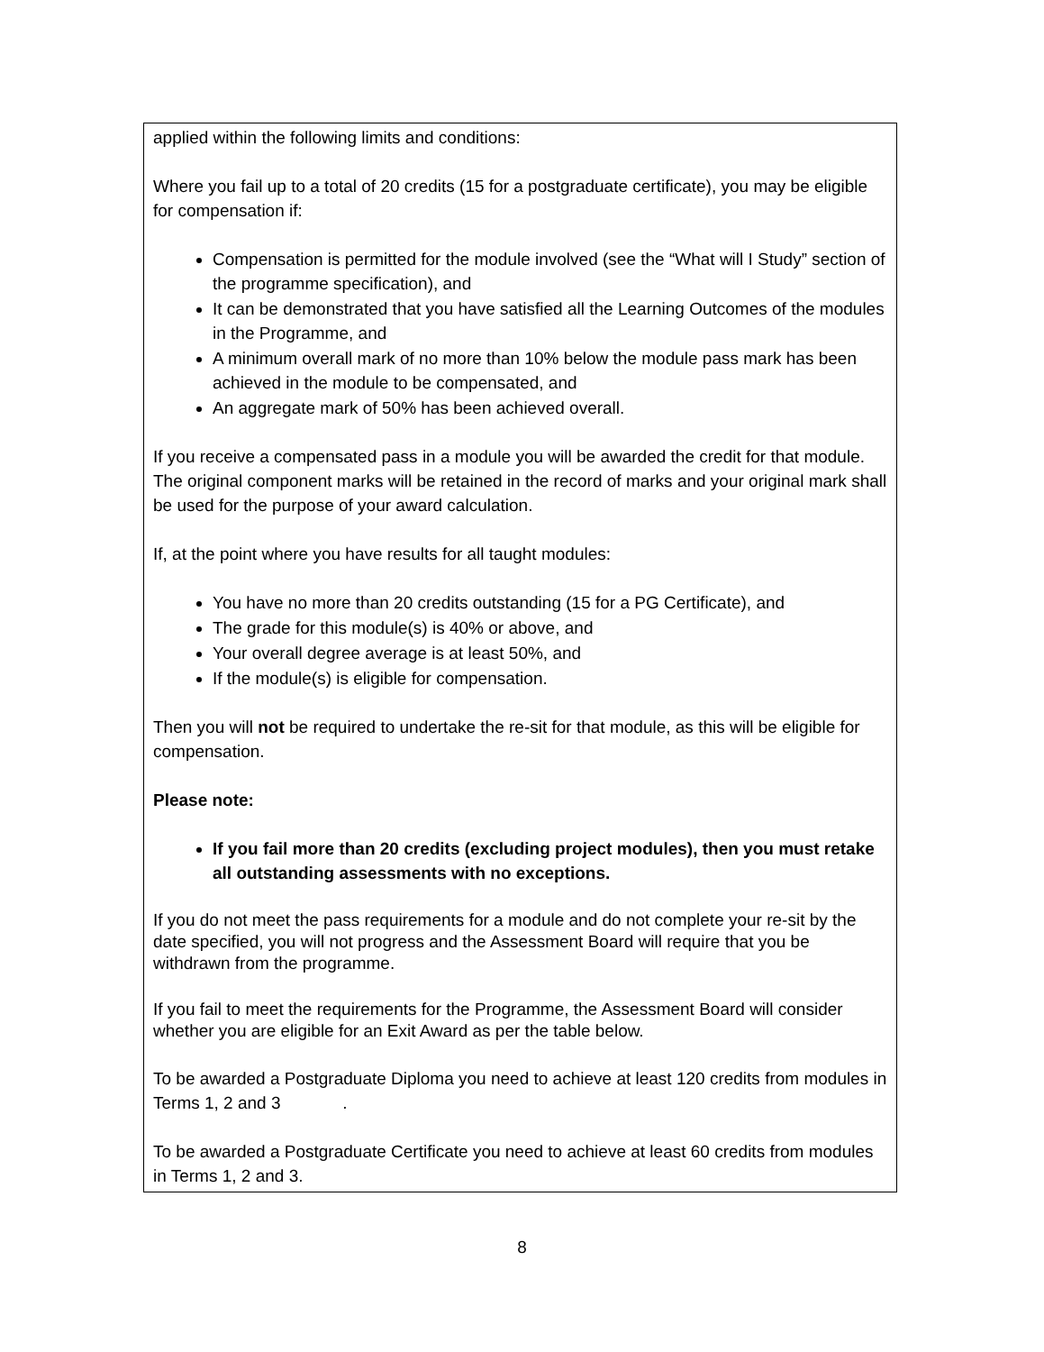| applied within the following limits and conditions: Where you fail up to a total of 20 credits (15 for a postgraduate certificate), you may be eligible for compensation if: Compensation is permitted for the module involved (see the “What will I Study” section of the programme specification), and It can be demonstrated that you have satisfied all the Learning Outcomes of the modules in the Programme, and A minimum overall mark of no more than 10% below the module pass mark has been achieved in the module to be compensated, and An aggregate mark of 50% has been achieved overall. If you receive a compensated pass in a module you will be awarded the credit for that module. The original component marks will be retained in the record of marks and your original mark shall be used for the purpose of your award calculation. If, at the point where you have results for all taught modules: You have no more than 20 credits outstanding (15 for a PG Certificate), and The grade for this module(s) is 40% or above, and Your overall degree average is at least 50%, and If the module(s) is eligible for compensation. Then you will not be required to undertake the re-sit for that module, as this will be eligible for compensation. Please note: If you fail more than 20 credits (excluding project modules), then you must retake all outstanding assessments with no exceptions. If you do not meet the pass requirements for a module and do not complete your re-sit by the date specified, you will not progress and the Assessment Board will require that you be withdrawn from the programme. If you fail to meet the requirements for the Programme, the Assessment Board will consider whether you are eligible for an Exit Award as per the table below. To be awarded a Postgraduate Diploma you need to achieve at least 120 credits from modules in Terms 1, 2 and 3 . To be awarded a Postgraduate Certificate you need to achieve at least 60 credits from modules in Terms 1, 2 and 3. |
8